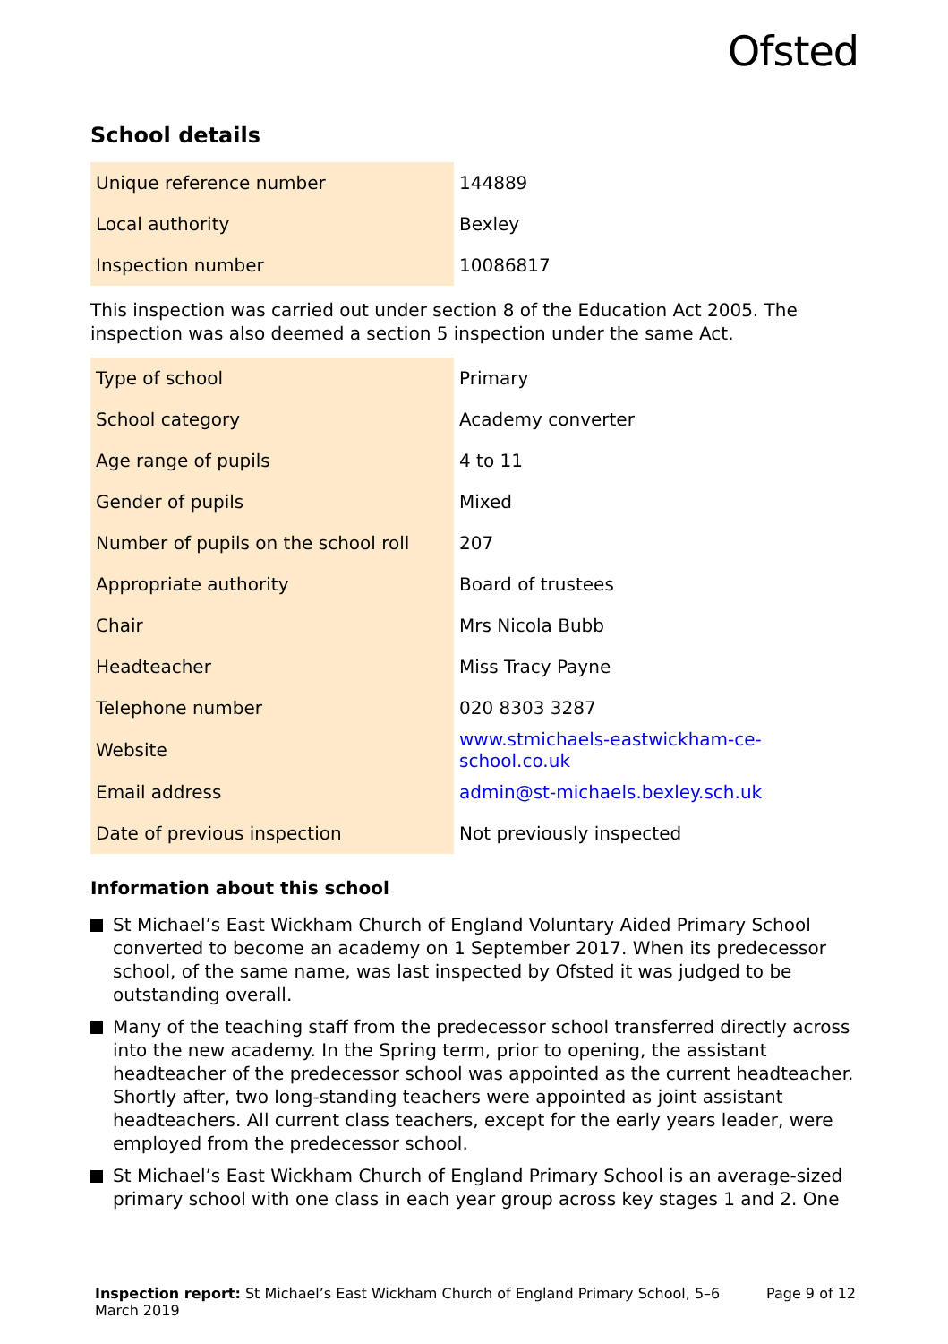Ofsted
School details
| Unique reference number | 144889 |
| Local authority | Bexley |
| Inspection number | 10086817 |
This inspection was carried out under section 8 of the Education Act 2005. The inspection was also deemed a section 5 inspection under the same Act.
| Type of school | Primary |
| School category | Academy converter |
| Age range of pupils | 4 to 11 |
| Gender of pupils | Mixed |
| Number of pupils on the school roll | 207 |
| Appropriate authority | Board of trustees |
| Chair | Mrs Nicola Bubb |
| Headteacher | Miss Tracy Payne |
| Telephone number | 020 8303 3287 |
| Website | www.stmichaels-eastwickham-ce-school.co.uk |
| Email address | admin@st-michaels.bexley.sch.uk |
| Date of previous inspection | Not previously inspected |
Information about this school
St Michael’s East Wickham Church of England Voluntary Aided Primary School converted to become an academy on 1 September 2017. When its predecessor school, of the same name, was last inspected by Ofsted it was judged to be outstanding overall.
Many of the teaching staff from the predecessor school transferred directly across into the new academy. In the Spring term, prior to opening, the assistant headteacher of the predecessor school was appointed as the current headteacher. Shortly after, two long-standing teachers were appointed as joint assistant headteachers. All current class teachers, except for the early years leader, were employed from the predecessor school.
St Michael’s East Wickham Church of England Primary School is an average-sized primary school with one class in each year group across key stages 1 and 2. One
Inspection report: St Michael’s East Wickham Church of England Primary School, 5–6
March 2019
Page 9 of 12